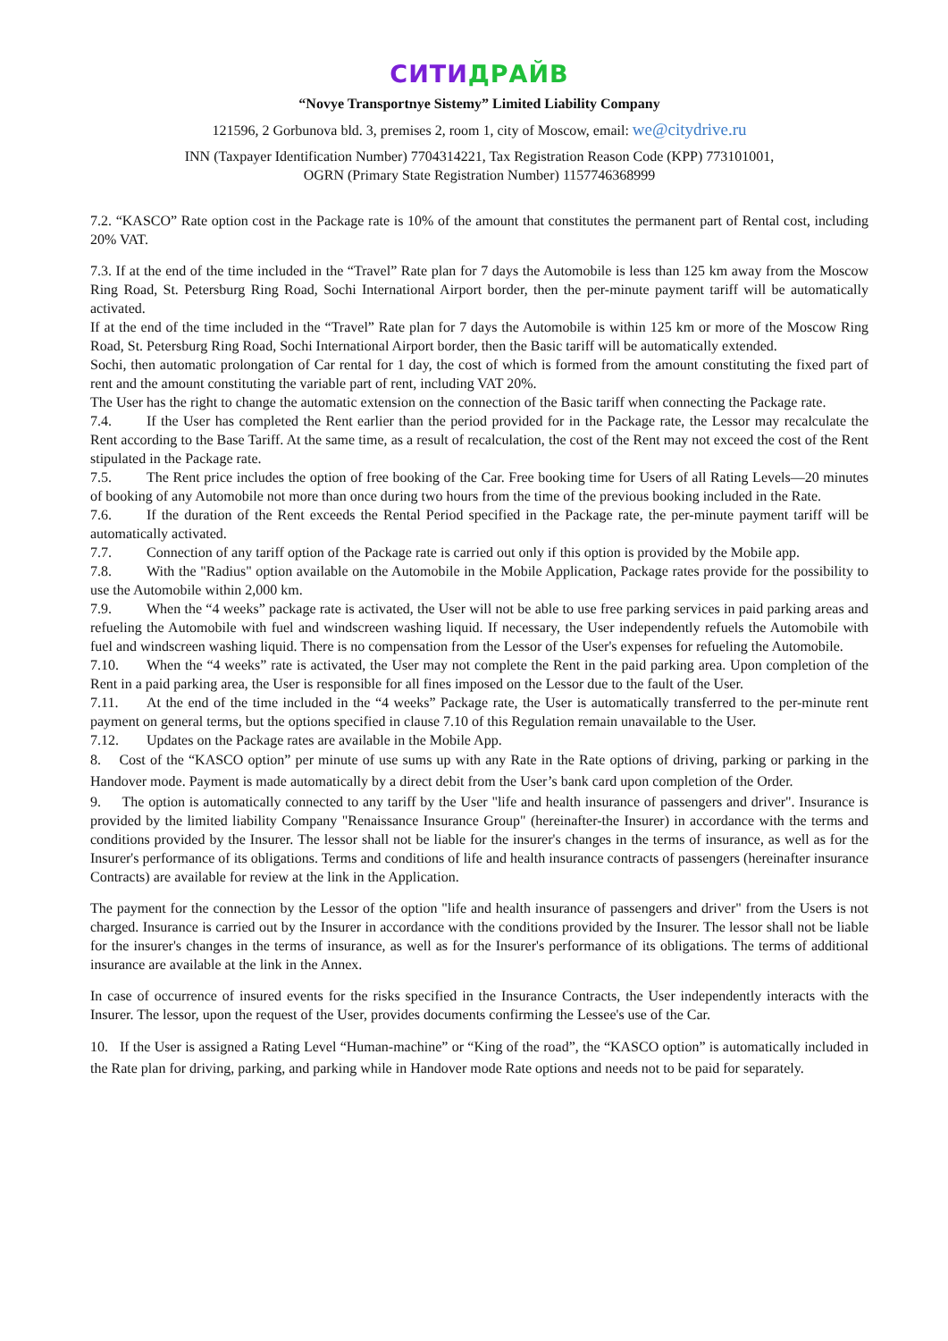СИТИДРАЙВ
“Novye Transportnye Sistemy” Limited Liability Company
121596, 2 Gorbunova bld. 3, premises 2, room 1, city of Moscow, email: we@citydrive.ru
INN (Taxpayer Identification Number) 7704314221, Tax Registration Reason Code (KPP) 773101001,
OGRN (Primary State Registration Number) 1157746368999
7.2. “KASCO” Rate option cost in the Package rate is 10% of the amount that constitutes the permanent part of Rental cost, including 20% VAT.
7.3. If at the end of the time included in the “Travel” Rate plan for 7 days the Automobile is less than 125 km away from the Moscow Ring Road, St. Petersburg Ring Road, Sochi International Airport border, then the per-minute payment tariff will be automatically activated.
If at the end of the time included in the “Travel” Rate plan for 7 days the Automobile is within 125 km or more of the Moscow Ring Road, St. Petersburg Ring Road, Sochi International Airport border, then the Basic tariff will be automatically extended.
Sochi, then automatic prolongation of Car rental for 1 day, the cost of which is formed from the amount constituting the fixed part of rent and the amount constituting the variable part of rent, including VAT 20%.
The User has the right to change the automatic extension on the connection of the Basic tariff when connecting the Package rate.
7.4. If the User has completed the Rent earlier than the period provided for in the Package rate, the Lessor may recalculate the Rent according to the Base Tariff. At the same time, as a result of recalculation, the cost of the Rent may not exceed the cost of the Rent stipulated in the Package rate.
7.5. The Rent price includes the option of free booking of the Car. Free booking time for Users of all Rating Levels—20 minutes of booking of any Automobile not more than once during two hours from the time of the previous booking included in the Rate.
7.6. If the duration of the Rent exceeds the Rental Period specified in the Package rate, the per-minute payment tariff will be automatically activated.
7.7. Connection of any tariff option of the Package rate is carried out only if this option is provided by the Mobile app.
7.8. With the "Radius" option available on the Automobile in the Mobile Application, Package rates provide for the possibility to use the Automobile within 2,000 km.
7.9. When the “4 weeks” package rate is activated, the User will not be able to use free parking services in paid parking areas and refueling the Automobile with fuel and windscreen washing liquid. If necessary, the User independently refuels the Automobile with fuel and windscreen washing liquid. There is no compensation from the Lessor of the User's expenses for refueling the Automobile.
7.10. When the “4 weeks” rate is activated, the User may not complete the Rent in the paid parking area. Upon completion of the Rent in a paid parking area, the User is responsible for all fines imposed on the Lessor due to the fault of the User.
7.11. At the end of the time included in the “4 weeks” Package rate, the User is automatically transferred to the per-minute rent payment on general terms, but the options specified in clause 7.10 of this Regulation remain unavailable to the User.
7.12. Updates on the Package rates are available in the Mobile App.
8. Cost of the “KASCO option” per minute of use sums up with any Rate in the Rate options of driving, parking or parking in the Handover mode. Payment is made automatically by a direct debit from the User’s bank card upon completion of the Order.
9. The option is automatically connected to any tariff by the User "life and health insurance of passengers and driver". Insurance is provided by the limited liability Company "Renaissance Insurance Group" (hereinafter-the Insurer) in accordance with the terms and conditions provided by the Insurer. The lessor shall not be liable for the insurer's changes in the terms of insurance, as well as for the Insurer's performance of its obligations. Terms and conditions of life and health insurance contracts of passengers (hereinafter insurance Contracts) are available for review at the link in the Application.
The payment for the connection by the Lessor of the option "life and health insurance of passengers and driver" from the Users is not charged. Insurance is carried out by the Insurer in accordance with the conditions provided by the Insurer. The lessor shall not be liable for the insurer's changes in the terms of insurance, as well as for the Insurer's performance of its obligations. The terms of additional insurance are available at the link in the Annex.
In case of occurrence of insured events for the risks specified in the Insurance Contracts, the User independently interacts with the Insurer. The lessor, upon the request of the User, provides documents confirming the Lessee's use of the Car.
10. If the User is assigned a Rating Level “Human-machine” or “King of the road”, the “KASCO option” is automatically included in the Rate plan for driving, parking, and parking while in Handover mode Rate options and needs not to be paid for separately.